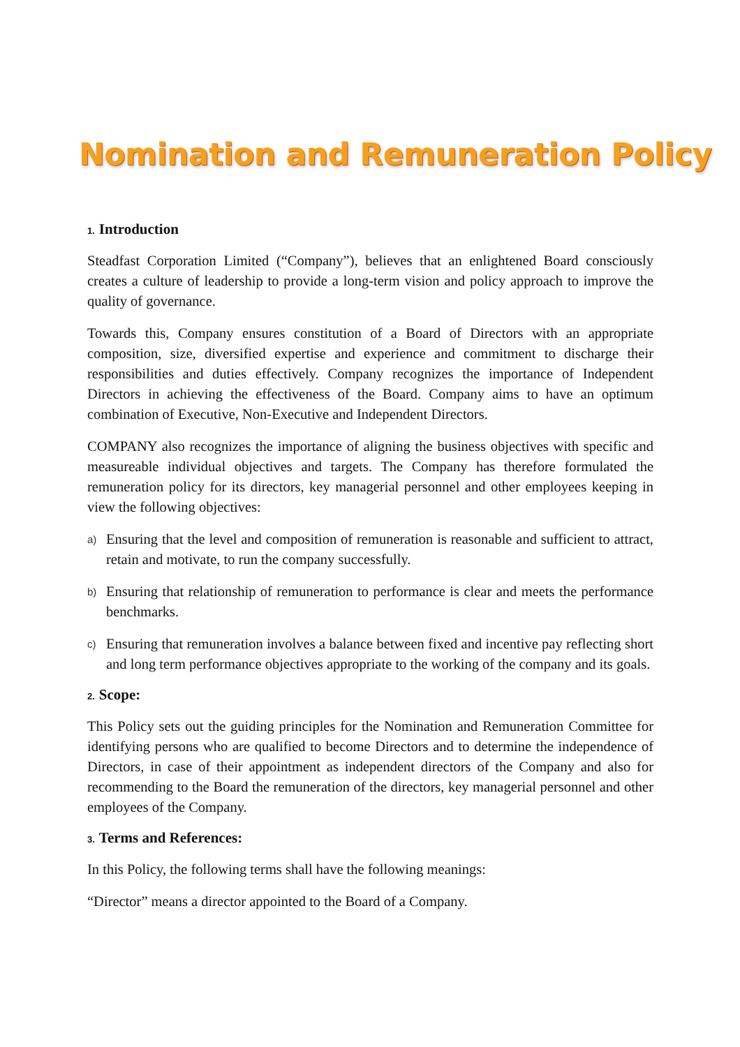Nomination and Remuneration Policy
1. Introduction
Steadfast Corporation Limited (“Company”), believes that an enlightened Board consciously creates a culture of leadership to provide a long-term vision and policy approach to improve the quality of governance.
Towards this, Company ensures constitution of a Board of Directors with an appropriate composition, size, diversified expertise and experience and commitment to discharge their responsibilities and duties effectively. Company recognizes the importance of Independent Directors in achieving the effectiveness of the Board. Company aims to have an optimum combination of Executive, Non-Executive and Independent Directors.
COMPANY also recognizes the importance of aligning the business objectives with specific and measureable individual objectives and targets. The Company has therefore formulated the remuneration policy for its directors, key managerial personnel and other employees keeping in view the following objectives:
a)
Ensuring that the level and composition of remuneration is reasonable and sufficient to attract, retain and motivate, to run the company successfully.
b)
Ensuring that relationship of remuneration to performance is clear and meets the performance benchmarks.
c)
Ensuring that remuneration involves a balance between fixed and incentive pay reflecting short and long term performance objectives appropriate to the working of the company and its goals.
2. Scope:
This Policy sets out the guiding principles for the Nomination and Remuneration Committee for identifying persons who are qualified to become Directors and to determine the independence of Directors, in case of their appointment as independent directors of the Company and also for recommending to the Board the remuneration of the directors, key managerial personnel and other employees of the Company.
3. Terms and References:
In this Policy, the following terms shall have the following meanings:
“Director” means a director appointed to the Board of a Company.